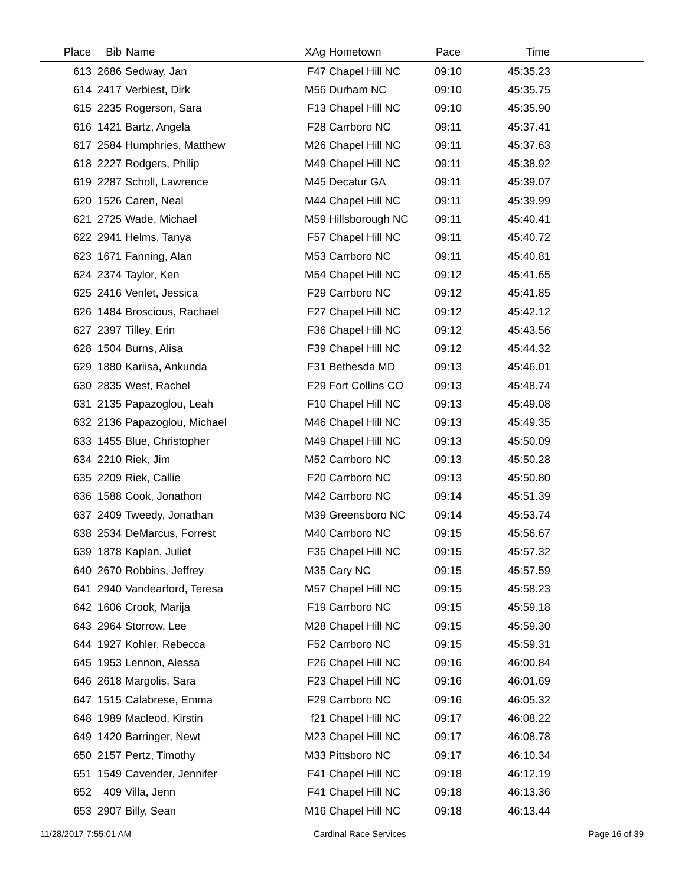| Place | Bib | Name | XAg | Hometown | Pace | Time | |
| --- | --- | --- | --- | --- | --- | --- | --- |
| 613 | 2686 | Sedway, Jan | F47 | Chapel Hill NC | 09:10 | 45:35.23 | |
| 614 | 2417 | Verbiest, Dirk | M56 | Durham NC | 09:10 | 45:35.75 | |
| 615 | 2235 | Rogerson, Sara | F13 | Chapel Hill NC | 09:10 | 45:35.90 | |
| 616 | 1421 | Bartz, Angela | F28 | Carrboro NC | 09:11 | 45:37.41 | |
| 617 | 2584 | Humphries, Matthew | M26 | Chapel Hill NC | 09:11 | 45:37.63 | |
| 618 | 2227 | Rodgers, Philip | M49 | Chapel Hill NC | 09:11 | 45:38.92 | |
| 619 | 2287 | Scholl, Lawrence | M45 | Decatur GA | 09:11 | 45:39.07 | |
| 620 | 1526 | Caren, Neal | M44 | Chapel Hill NC | 09:11 | 45:39.99 | |
| 621 | 2725 | Wade, Michael | M59 | Hillsborough NC | 09:11 | 45:40.41 | |
| 622 | 2941 | Helms, Tanya | F57 | Chapel Hill NC | 09:11 | 45:40.72 | |
| 623 | 1671 | Fanning, Alan | M53 | Carrboro NC | 09:11 | 45:40.81 | |
| 624 | 2374 | Taylor, Ken | M54 | Chapel Hill NC | 09:12 | 45:41.65 | |
| 625 | 2416 | Venlet, Jessica | F29 | Carrboro NC | 09:12 | 45:41.85 | |
| 626 | 1484 | Broscious, Rachael | F27 | Chapel Hill NC | 09:12 | 45:42.12 | |
| 627 | 2397 | Tilley, Erin | F36 | Chapel Hill NC | 09:12 | 45:43.56 | |
| 628 | 1504 | Burns, Alisa | F39 | Chapel Hill NC | 09:12 | 45:44.32 | |
| 629 | 1880 | Kariisa, Ankunda | F31 | Bethesda MD | 09:13 | 45:46.01 | |
| 630 | 2835 | West, Rachel | F29 | Fort Collins CO | 09:13 | 45:48.74 | |
| 631 | 2135 | Papazoglou, Leah | F10 | Chapel Hill NC | 09:13 | 45:49.08 | |
| 632 | 2136 | Papazoglou, Michael | M46 | Chapel Hill NC | 09:13 | 45:49.35 | |
| 633 | 1455 | Blue, Christopher | M49 | Chapel Hill NC | 09:13 | 45:50.09 | |
| 634 | 2210 | Riek, Jim | M52 | Carrboro NC | 09:13 | 45:50.28 | |
| 635 | 2209 | Riek, Callie | F20 | Carrboro NC | 09:13 | 45:50.80 | |
| 636 | 1588 | Cook, Jonathon | M42 | Carrboro NC | 09:14 | 45:51.39 | |
| 637 | 2409 | Tweedy, Jonathan | M39 | Greensboro NC | 09:14 | 45:53.74 | |
| 638 | 2534 | DeMarcus, Forrest | M40 | Carrboro NC | 09:15 | 45:56.67 | |
| 639 | 1878 | Kaplan, Juliet | F35 | Chapel Hill NC | 09:15 | 45:57.32 | |
| 640 | 2670 | Robbins, Jeffrey | M35 | Cary NC | 09:15 | 45:57.59 | |
| 641 | 2940 | Vandearford, Teresa | M57 | Chapel Hill NC | 09:15 | 45:58.23 | |
| 642 | 1606 | Crook, Marija | F19 | Carrboro NC | 09:15 | 45:59.18 | |
| 643 | 2964 | Storrow, Lee | M28 | Chapel Hill NC | 09:15 | 45:59.30 | |
| 644 | 1927 | Kohler, Rebecca | F52 | Carrboro NC | 09:15 | 45:59.31 | |
| 645 | 1953 | Lennon, Alessa | F26 | Chapel Hill NC | 09:16 | 46:00.84 | |
| 646 | 2618 | Margolis, Sara | F23 | Chapel Hill NC | 09:16 | 46:01.69 | |
| 647 | 1515 | Calabrese, Emma | F29 | Carrboro NC | 09:16 | 46:05.32 | |
| 648 | 1989 | Macleod, Kirstin | f21 | Chapel Hill NC | 09:17 | 46:08.22 | |
| 649 | 1420 | Barringer, Newt | M23 | Chapel Hill NC | 09:17 | 46:08.78 | |
| 650 | 2157 | Pertz, Timothy | M33 | Pittsboro NC | 09:17 | 46:10.34 | |
| 651 | 1549 | Cavender, Jennifer | F41 | Chapel Hill NC | 09:18 | 46:12.19 | |
| 652 | 409 | Villa, Jenn | F41 | Chapel Hill NC | 09:18 | 46:13.36 | |
| 653 | 2907 | Billy, Sean | M16 | Chapel Hill NC | 09:18 | 46:13.44 | |
11/28/2017 7:55:01 AM Cardinal Race Services Page 16 of 39